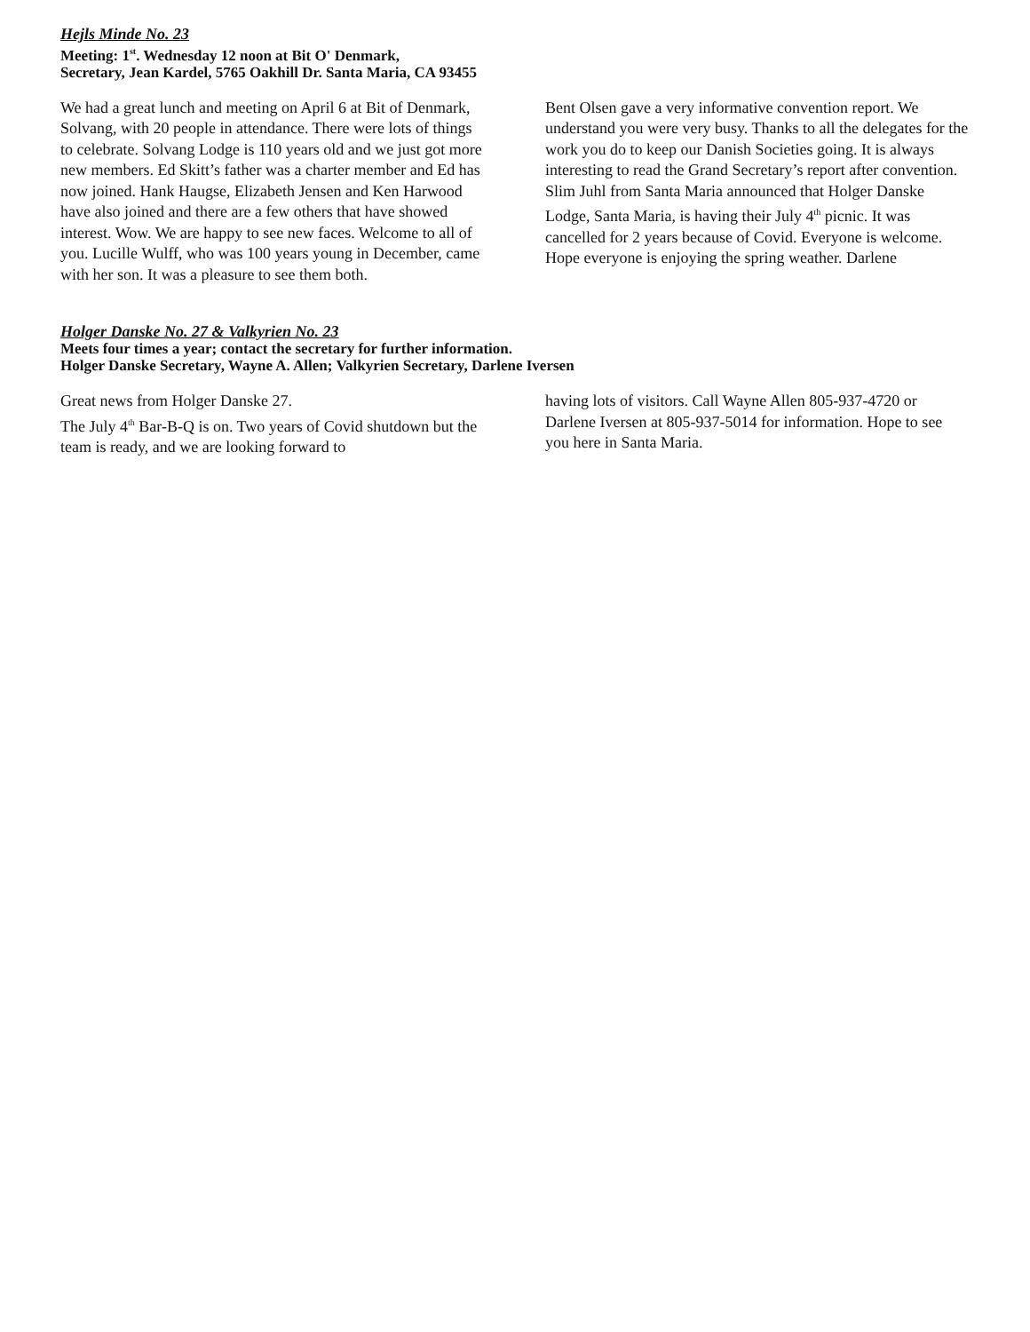Hejls Minde No. 23
Meeting: 1<sup>st</sup>. Wednesday 12 noon at Bit O' Denmark,
Secretary, Jean Kardel, 5765 Oakhill Dr. Santa Maria, CA 93455
We had a great lunch and meeting on April 6 at Bit of Denmark,
Solvang, with 20 people in attendance. There were lots of things to celebrate. Solvang Lodge is 110 years old and we just got more new members. Ed Skitt’s father was a charter member and Ed has now joined. Hank Haugse, Elizabeth Jensen and Ken Harwood have also joined and there are a few others that have showed interest. Wow. We are happy to see new faces. Welcome to all of you. Lucille Wulff, who was 100 years young in December, came with her son. It was a pleasure to see them both.
Bent Olsen gave a very informative convention report. We understand you were very busy. Thanks to all the delegates for the work you do to keep our Danish Societies going. It is always interesting to read the Grand Secretary’s report after convention.
Slim Juhl from Santa Maria announced that Holger Danske Lodge, Santa Maria, is having their July 4<sup>th</sup> picnic. It was cancelled for 2 years because of Covid. Everyone is welcome.
Hope everyone is enjoying the spring weather. Darlene
Holger Danske No. 27 & Valkyrien No. 23
Meets four times a year; contact the secretary for further information.
Holger Danske Secretary, Wayne A. Allen; Valkyrien Secretary, Darlene Iversen
Great news from Holger Danske 27.
The July 4<sup>th</sup> Bar-B-Q is on. Two years of Covid shutdown but the team is ready, and we are looking forward to
having lots of visitors. Call Wayne Allen 805-937-4720 or Darlene Iversen at 805-937-5014 for information. Hope to see you here in Santa Maria.